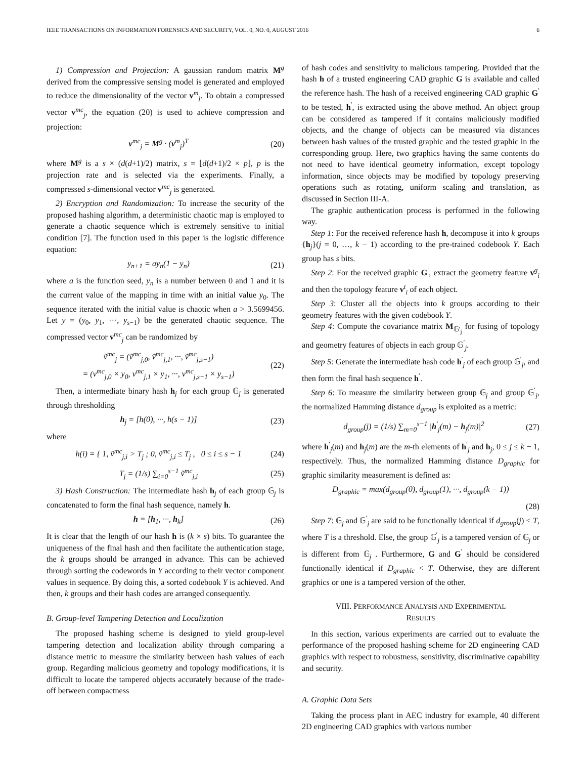IEEE TRANSACTIONS ON INFORMATION FORENSICS AND SECURITY, VOL. 0, NO. 0, AUGUST 2016 6
1) Compression and Projection: A gaussian random matrix M<sup>g</sup> derived from the compressive sensing model is generated and employed to reduce the dimensionality of the vector v<sup>m</sup><sub>j</sub>. To obtain a compressed vector v<sup>mc</sup><sub>j</sub>, the equation (20) is used to achieve compression and projection:
v<sup>mc</sup><sub>j</sub> = M<sup>g</sup> · (v<sup>m</sup><sub>j</sub>)<sup>T</sup> (20)
where M<sup>g</sup> is a s × (d(d+1)/2) matrix, s = ⌊d(d+1)/2 × p⌋, p is the projection rate and is selected via the experiments. Finally, a compressed s-dimensional vector v<sup>mc</sup><sub>j</sub> is generated.
2) Encryption and Randomization: To increase the security of the proposed hashing algorithm, a deterministic chaotic map is employed to generate a chaotic sequence which is extremely sensitive to initial condition [7]. The function used in this paper is the logistic difference equation:
y<sub>n+1</sub> = ay<sub>n</sub>(1 − y<sub>n</sub>) (21)
where a is the function seed, y<sub>n</sub> is a number between 0 and 1 and it is the current value of the mapping in time with an initial value y<sub>0</sub>. The sequence iterated with the initial value is chaotic when a > 3.5699456. Let y = (y<sub>0</sub>, y<sub>1</sub>, ···, y<sub>s−1</sub>) be the generated chaotic sequence. The compressed vector v<sup>mc</sup><sub>j</sub> can be randomized by
ṽ<sup>mc</sup><sub>j</sub> = (ṽ<sup>mc</sup><sub>j,0</sub>, ṽ<sup>mc</sup><sub>j,1</sub>, ···, ṽ<sup>mc</sup><sub>j,s−1</sub>)
= (v<sup>mc</sup><sub>j,0</sub> × y<sub>0</sub>, v<sup>mc</sup><sub>j,1</sub> × y<sub>1</sub>, ···, v<sup>mc</sup><sub>j,s−1</sub> × y<sub>s−1</sub>) (22)
Then, a intermediate binary hash h<sub>j</sub> for each group 𝔾<sub>j</sub> is generated through thresholding
h<sub>j</sub> = [h(0), ···, h(s − 1)] (23)
where
h(i) = { 1, ṽ<sup>mc</sup><sub>j,i</sub> > T<sub>j</sub> ; 0, ṽ<sup>mc</sup><sub>j,i</sub> ≤ T<sub>j</sub> , 0 ≤ i ≤ s − 1 (24)
T<sub>j</sub> = (1/s) ∑<sub>i=0</sub><sup>s−1</sup> ṽ<sup>mc</sup><sub>j,i</sub> (25)
3) Hash Construction: The intermediate hash h<sub>j</sub> of each group 𝔾<sub>j</sub> is concatenated to form the final hash sequence, namely h.
h = [h<sub>1</sub>, ···, h<sub>k</sub>] (26)
It is clear that the length of our hash h is (k × s) bits. To guarantee the uniqueness of the final hash and then facilitate the authentication stage, the k groups should be arranged in advance. This can be achieved through sorting the codewords in Y according to their vector component values in sequence. By doing this, a sorted codebook Y is achieved. And then, k groups and their hash codes are arranged consequently.
B. Group-level Tampering Detection and Localization
The proposed hashing scheme is designed to yield group-level tampering detection and localization ability through comparing a distance metric to measure the similarity between hash values of each group. Regarding malicious geometry and topology modifications, it is difficult to locate the tampered objects accurately because of the trade-off between compactness
of hash codes and sensitivity to malicious tampering. Provided that the hash h of a trusted engineering CAD graphic G is available and called the reference hash. The hash of a received engineering CAD graphic G<sup>′</sup> to be tested, h<sup>′</sup>, is extracted using the above method. An object group can be considered as tampered if it contains maliciously modified objects, and the change of objects can be measured via distances between hash values of the trusted graphic and the tested graphic in the corresponding group. Here, two graphics having the same contents do not need to have identical geometry information, except topology information, since objects may be modified by topology preserving operations such as rotating, uniform scaling and translation, as discussed in Section III-A.
The graphic authentication process is performed in the following way.
Step 1: For the received reference hash h, decompose it into k groups {h<sub>j</sub>}(j = 0, …, k − 1) according to the pre-trained codebook Y. Each group has s bits.
Step 2: For the received graphic G<sup>′</sup>, extract the geometry feature v<sup>g</sup><sub>i</sub> and then the topology feature v<sup>t</sup><sub>i</sub> of each object.
Step 3: Cluster all the objects into k groups according to their geometry features with the given codebook Y.
Step 4: Compute the covariance matrix M<sub>𝔾′<sub>j</sub></sub> for fusing of topology and geometry features of objects in each group 𝔾<sup>′</sup><sub>j</sub>.
Step 5: Generate the intermediate hash code h<sup>′</sup><sub>j</sub> of each group 𝔾<sup>′</sup><sub>j</sub>, and then form the final hash sequence h<sup>′</sup>.
Step 6: To measure the similarity between group 𝔾<sub>j</sub> and group 𝔾<sup>′</sup><sub>j</sub>, the normalized Hamming distance d<sub>group</sub> is exploited as a metric:
d<sub>group</sub>(j) = (1/s) ∑<sub>m=0</sub><sup>s−1</sup> |h<sup>′</sup><sub>j</sub>(m) − h<sub>j</sub>(m)|<sup>2</sup> (27)
where h<sup>′</sup><sub>j</sub>(m) and h<sub>j</sub>(m) are the m-th elements of h<sup>′</sup><sub>j</sub> and h<sub>j</sub>, 0 ≤ j ≤ k − 1, respectively. Thus, the normalized Hamming distance D<sub>graphic</sub> for graphic similarity measurement is defined as:
D<sub>graphic</sub> = max(d<sub>group</sub>(0), d<sub>group</sub>(1), ···, d<sub>group</sub>(k − 1))
(28)
Step 7: 𝔾<sub>j</sub> and 𝔾<sup>′</sup><sub>j</sub> are said to be functionally identical if d<sub>group</sub>(j) < T, where T is a threshold. Else, the group 𝔾<sup>′</sup><sub>j</sub> is a tampered version of 𝔾<sub>j</sub> or is different from 𝔾<sub>j</sub> . Furthermore, G and G<sup>′</sup> should be considered functionally identical if D<sub>graphic</sub> < T. Otherwise, they are different graphics or one is a tampered version of the other.
VIII. PERFORMANCE ANALYSIS AND EXPERIMENTAL
RESULTS
In this section, various experiments are carried out to evaluate the performance of the proposed hashing scheme for 2D engineering CAD graphics with respect to robustness, sensitivity, discriminative capability and security.
A. Graphic Data Sets
Taking the process plant in AEC industry for example, 40 different 2D engineering CAD graphics with various number